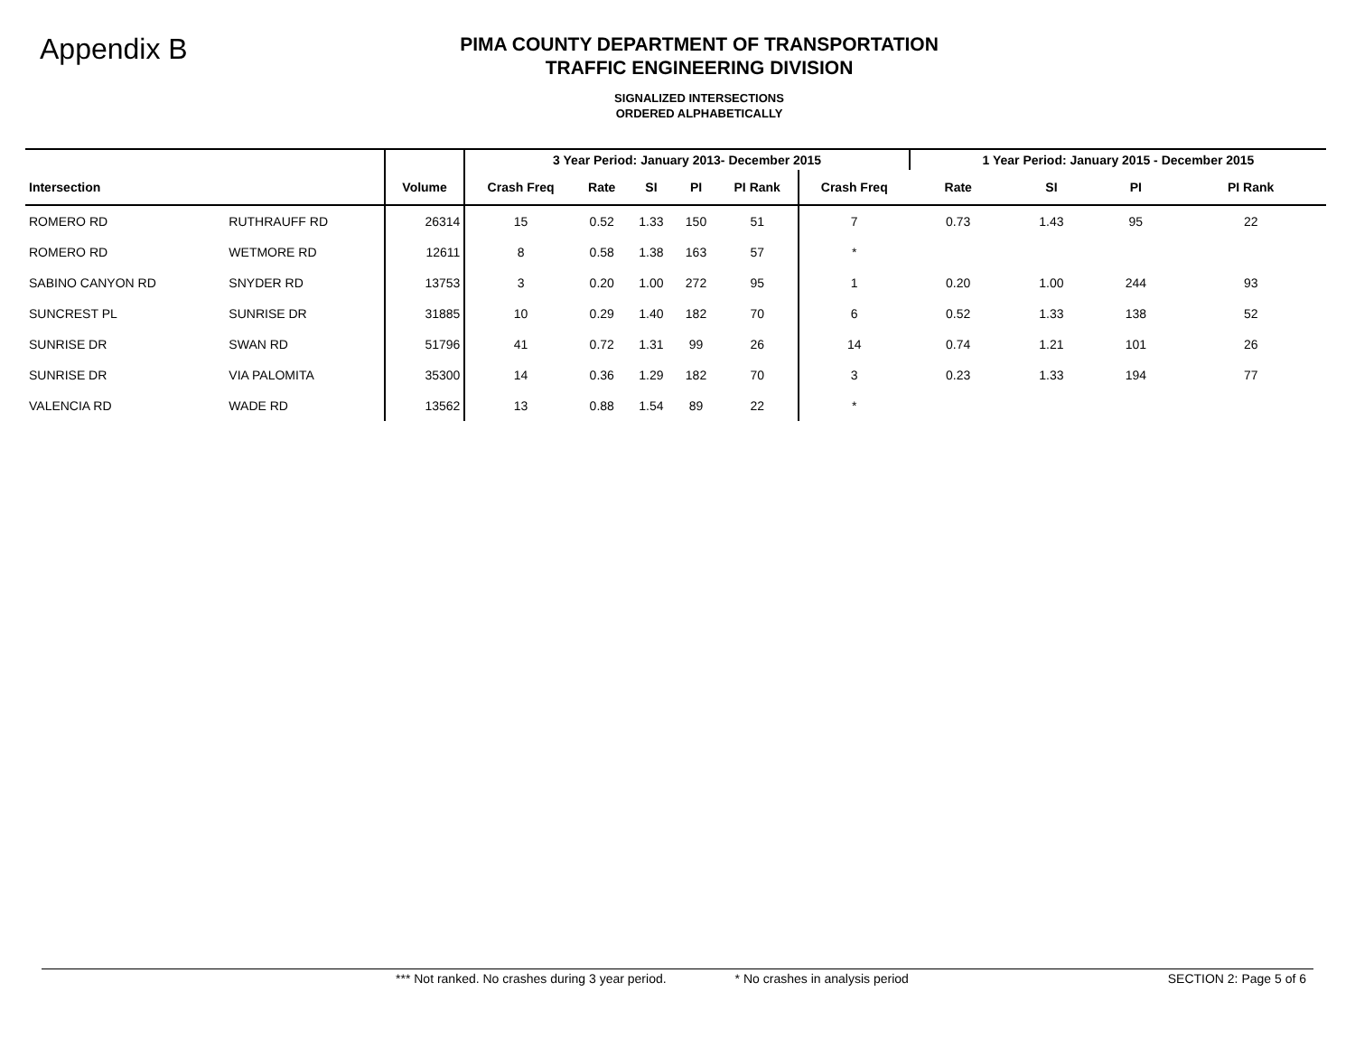Appendix B
PIMA COUNTY DEPARTMENT OF TRANSPORTATION
TRAFFIC ENGINEERING DIVISION
SIGNALIZED INTERSECTIONS
ORDERED ALPHABETICALLY
| | | | 3 Year Period: January 2013- December 2015 | | | | | | 1 Year Period: January 2015 - December 2015 | | | |
| --- | --- | --- | --- | --- | --- | --- | --- | --- | --- | --- | --- | --- |
| Intersection | | Volume | Crash Freq | Rate | SI | PI | PI Rank | Crash Freq | Rate | SI | PI | PI Rank |
| ROMERO RD | RUTHRAUFF RD | 26314 | 15 | 0.52 | 1.33 | 150 | 51 | 7 | 0.73 | 1.43 | 95 | 22 |
| ROMERO RD | WETMORE RD | 12611 | 8 | 0.58 | 1.38 | 163 | 57 | * | | | | |
| SABINO CANYON RD | SNYDER RD | 13753 | 3 | 0.20 | 1.00 | 272 | 95 | 1 | 0.20 | 1.00 | 244 | 93 |
| SUNCREST PL | SUNRISE DR | 31885 | 10 | 0.29 | 1.40 | 182 | 70 | 6 | 0.52 | 1.33 | 138 | 52 |
| SUNRISE DR | SWAN RD | 51796 | 41 | 0.72 | 1.31 | 99 | 26 | 14 | 0.74 | 1.21 | 101 | 26 |
| SUNRISE DR | VIA PALOMITA | 35300 | 14 | 0.36 | 1.29 | 182 | 70 | 3 | 0.23 | 1.33 | 194 | 77 |
| VALENCIA RD | WADE RD | 13562 | 13 | 0.88 | 1.54 | 89 | 22 | * | | | | |
*** Not ranked. No crashes during 3 year period. * No crashes in analysis period SECTION 2: Page 5 of 6